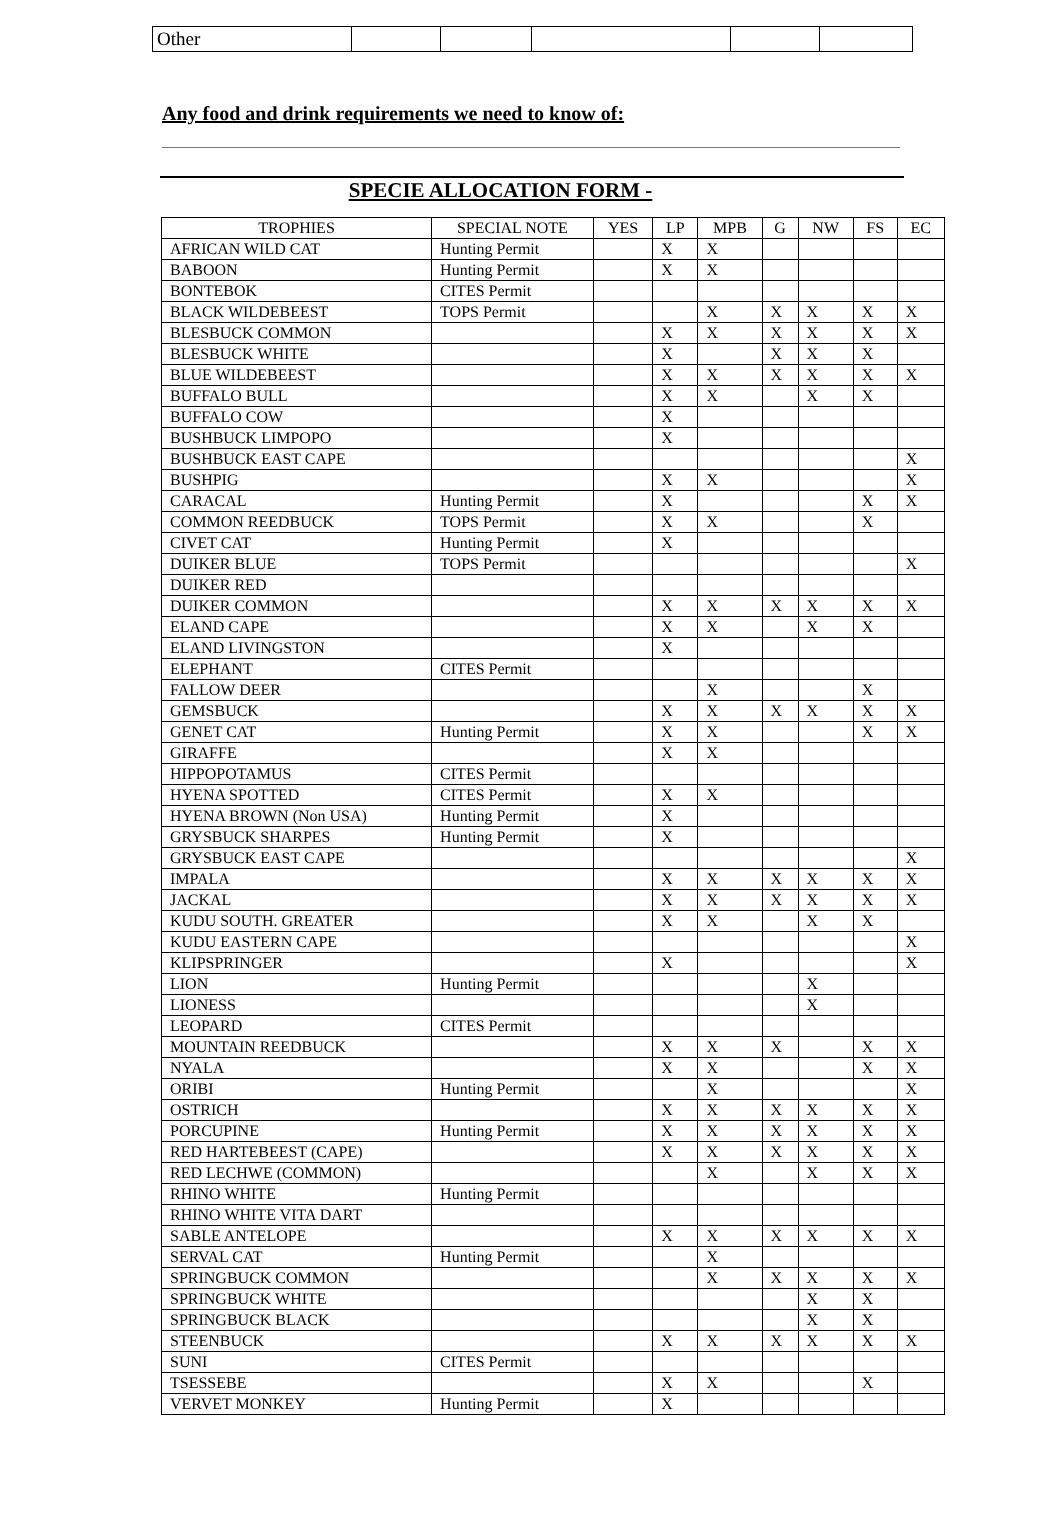| Other | | | | | |
Any food and drink requirements we need to know of:
SPECIE ALLOCATION FORM -
| TROPHIES | SPECIAL NOTE | YES | LP | MPB | G | NW | FS | EC |
| --- | --- | --- | --- | --- | --- | --- | --- | --- |
| AFRICAN WILD CAT | Hunting Permit | | X | X | | | | |
| BABOON | Hunting Permit | | X | X | | | | |
| BONTEBOK | CITES Permit | | | | | | | |
| BLACK WILDEBEEST | TOPS Permit | | | X | X | X | X | X |
| BLESBUCK COMMON | | | X | X | X | X | X | X |
| BLESBUCK WHITE | | | X | | X | X | X | |
| BLUE WILDEBEEST | | | X | X | X | X | X | X |
| BUFFALO BULL | | | X | X | | X | X | |
| BUFFALO COW | | | X | | | | | |
| BUSHBUCK LIMPOPO | | | X | | | | | |
| BUSHBUCK EAST CAPE | | | | | | | | X |
| BUSHPIG | | | X | X | | | | X |
| CARACAL | Hunting Permit | | X | | | | X | X |
| COMMON REEDBUCK | TOPS Permit | | X | X | | | X | |
| CIVET CAT | Hunting Permit | | X | | | | | |
| DUIKER BLUE | TOPS Permit | | | | | | | X |
| DUIKER RED | | | | | | | | |
| DUIKER COMMON | | | X | X | X | X | X | X |
| ELAND CAPE | | | X | X | | X | X | |
| ELAND LIVINGSTON | | | X | | | | | |
| ELEPHANT | CITES Permit | | | | | | | |
| FALLOW DEER | | | | X | | | X | |
| GEMSBUCK | | | X | X | X | X | X | X |
| GENET CAT | Hunting Permit | | X | X | | | X | X |
| GIRAFFE | | | X | X | | | | |
| HIPPOPOTAMUS | CITES Permit | | | | | | | |
| HYENA SPOTTED | CITES Permit | | X | X | | | | |
| HYENA BROWN (Non USA) | Hunting Permit | | X | | | | | |
| GRYSBUCK SHARPES | Hunting Permit | | X | | | | | |
| GRYSBUCK EAST CAPE | | | | | | | | X |
| IMPALA | | | X | X | X | X | X | X |
| JACKAL | | | X | X | X | X | X | X |
| KUDU SOUTH. GREATER | | | X | X | | X | X | |
| KUDU EASTERN CAPE | | | | | | | | X |
| KLIPSPRINGER | | | X | | | | | X |
| LION | Hunting Permit | | | | | X | | |
| LIONESS | | | | | | X | | |
| LEOPARD | CITES Permit | | | | | | | |
| MOUNTAIN REEDBUCK | | | X | X | X | | X | X |
| NYALA | | | X | X | | | X | X |
| ORIBI | Hunting Permit | | | X | | | | X |
| OSTRICH | | | X | X | X | X | X | X |
| PORCUPINE | Hunting Permit | | X | X | X | X | X | X |
| RED HARTEBEEST (CAPE) | | | X | X | X | X | X | X |
| RED LECHWE (COMMON) | | | | X | | X | X | X |
| RHINO WHITE | Hunting Permit | | | | | | | |
| RHINO WHITE VITA DART | | | | | | | | |
| SABLE ANTELOPE | | | X | X | X | X | X | X |
| SERVAL CAT | Hunting Permit | | | X | | | | |
| SPRINGBUCK COMMON | | | | X | X | X | X | X |
| SPRINGBUCK WHITE | | | | | | X | X | |
| SPRINGBUCK BLACK | | | | | | X | X | |
| STEENBUCK | | | X | X | X | X | X | X |
| SUNI | CITES Permit | | | | | | | |
| TSESSEBE | | | X | X | | | X | |
| VERVET MONKEY | Hunting Permit | | X | | | | | |